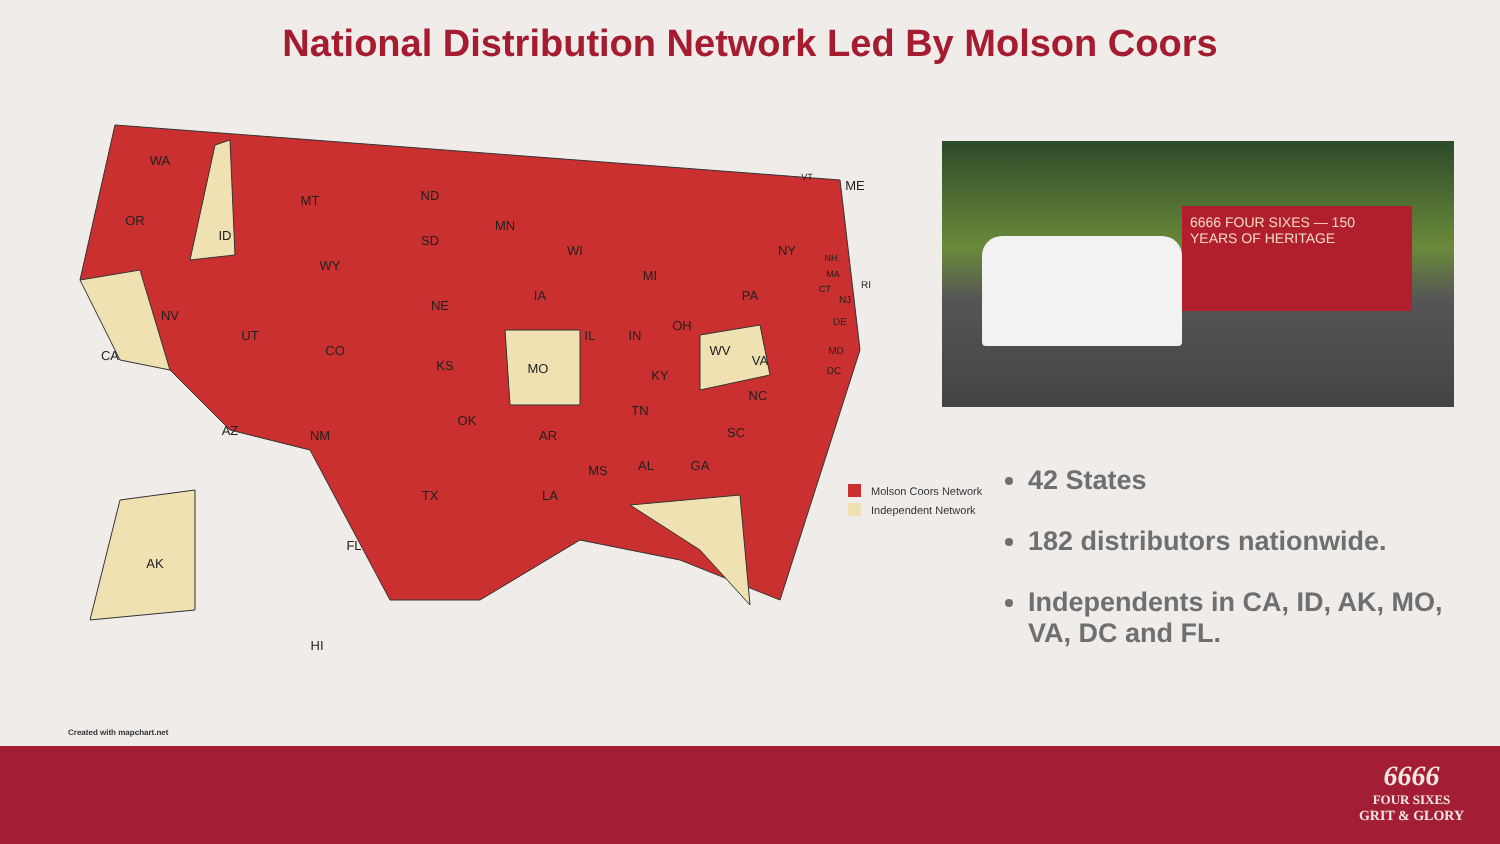National Distribution Network Led By Molson Coors
WA
OR
ID
MT
ND
MN
SD
WY
NV
CA
UT
CO
NE
KS
IA
MO
WI
MI
IL
IN
OH
PA
NY
ME
WV
VA
KY
TN
NC
SC
GA
AL
MS
AR
LA
OK
TX
NM
AZ
FL
AK
HI
VT
NH
MA
CT
RI
NJ
DE
MD
DC
6666 FOUR SIXES — 150 YEARS OF HERITAGE
Molson Coors Network
Independent Network
42 States
182 distributors nationwide.
Independents in CA, ID, AK, MO, VA, DC and FL.
Created with mapchart.net
6666
FOUR SIXES
GRIT & GLORY